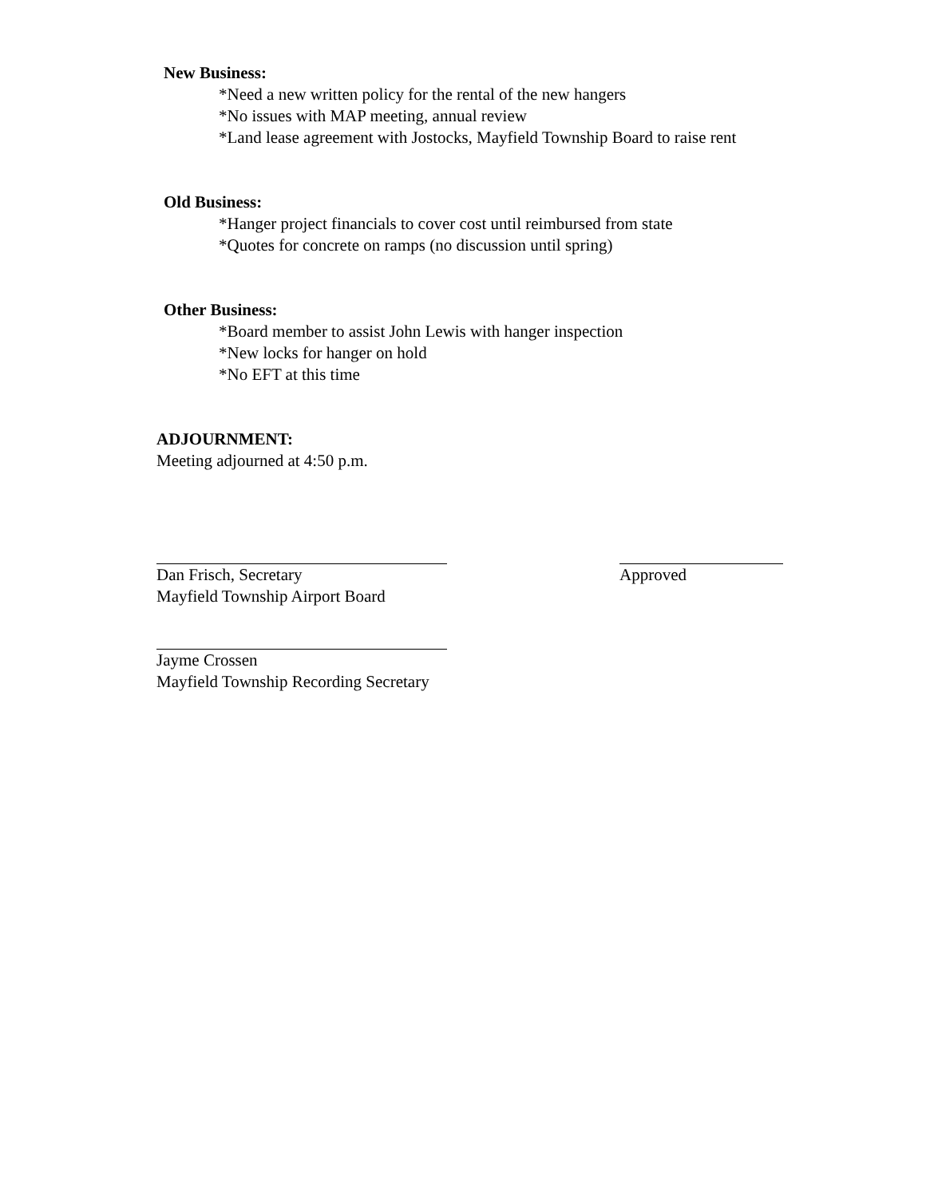New Business:
*Need a new written policy for the rental of the new hangers
*No issues with MAP meeting, annual review
*Land lease agreement with Jostocks, Mayfield Township Board to raise rent
Old Business:
*Hanger project financials to cover cost until reimbursed from state
*Quotes for concrete on ramps (no discussion until spring)
Other Business:
*Board member to assist John Lewis with hanger inspection
*New locks for hanger on hold
*No EFT at this time
ADJOURNMENT:
Meeting adjourned at 4:50 p.m.
Dan Frisch, Secretary
Mayfield Township Airport Board
Approved
Jayme Crossen
Mayfield Township Recording Secretary